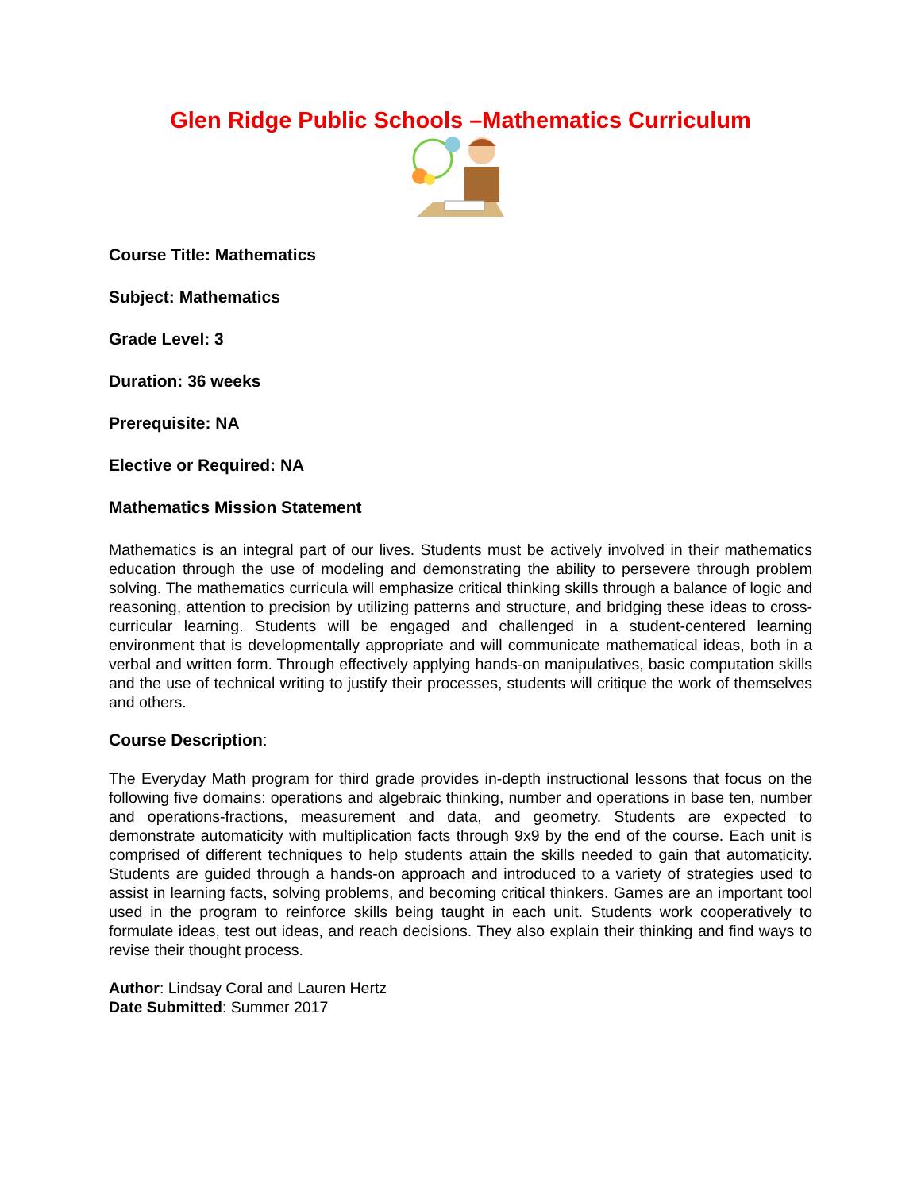Glen Ridge Public Schools –Mathematics Curriculum
Course Title: Mathematics
Subject: Mathematics
Grade Level: 3
Duration: 36 weeks
Prerequisite: NA
Elective or Required: NA
Mathematics Mission Statement
Mathematics is an integral part of our lives. Students must be actively involved in their mathematics education through the use of modeling and demonstrating the ability to persevere through problem solving. The mathematics curricula will emphasize critical thinking skills through a balance of logic and reasoning, attention to precision by utilizing patterns and structure, and bridging these ideas to cross-curricular learning. Students will be engaged and challenged in a student-centered learning environment that is developmentally appropriate and will communicate mathematical ideas, both in a verbal and written form. Through effectively applying hands-on manipulatives, basic computation skills and the use of technical writing to justify their processes, students will critique the work of themselves and others.
Course Description:
The Everyday Math program for third grade provides in-depth instructional lessons that focus on the following five domains: operations and algebraic thinking, number and operations in base ten, number and operations-fractions, measurement and data, and geometry. Students are expected to demonstrate automaticity with multiplication facts through 9x9 by the end of the course. Each unit is comprised of different techniques to help students attain the skills needed to gain that automaticity. Students are guided through a hands-on approach and introduced to a variety of strategies used to assist in learning facts, solving problems, and becoming critical thinkers. Games are an important tool used in the program to reinforce skills being taught in each unit. Students work cooperatively to formulate ideas, test out ideas, and reach decisions. They also explain their thinking and find ways to revise their thought process.
Author: Lindsay Coral and Lauren Hertz
Date Submitted: Summer 2017